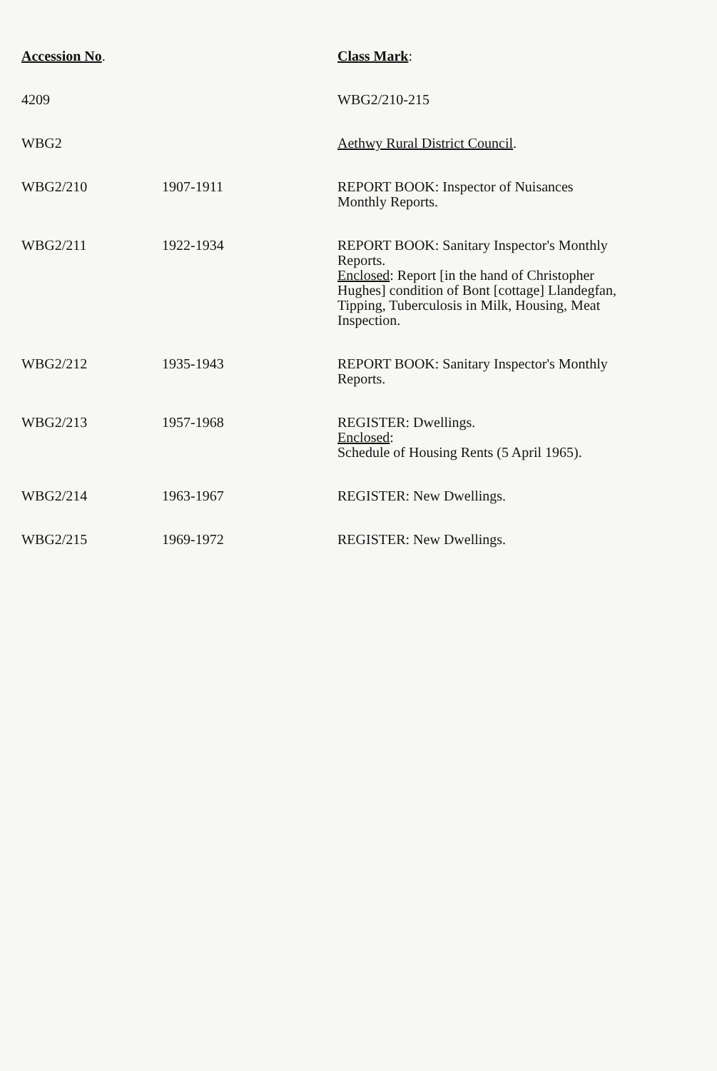| Accession No . | | Class Mark : |
| --- | --- | --- |
| 4209 | | WBG2/210-215 |
| WBG2 | | Aethwy Rural District Council . |
| WBG2/210 | 1907-1911 | REPORT BOOK: Inspector of Nuisances Monthly Reports. |
| WBG2/211 | 1922-1934 | REPORT BOOK: Sanitary Inspector's Monthly Reports. Enclosed : Report [in the hand of Christopher Hughes] condition of Bont [cottage] Llandegfan, Tipping, Tuberculosis in Milk, Housing, Meat Inspection. |
| WBG2/212 | 1935-1943 | REPORT BOOK: Sanitary Inspector's Monthly Reports. |
| WBG2/213 | 1957-1968 | REGISTER: Dwellings. Enclosed : Schedule of Housing Rents (5 April 1965). |
| WBG2/214 | 1963-1967 | REGISTER: New Dwellings. |
| WBG2/215 | 1969-1972 | REGISTER: New Dwellings. |